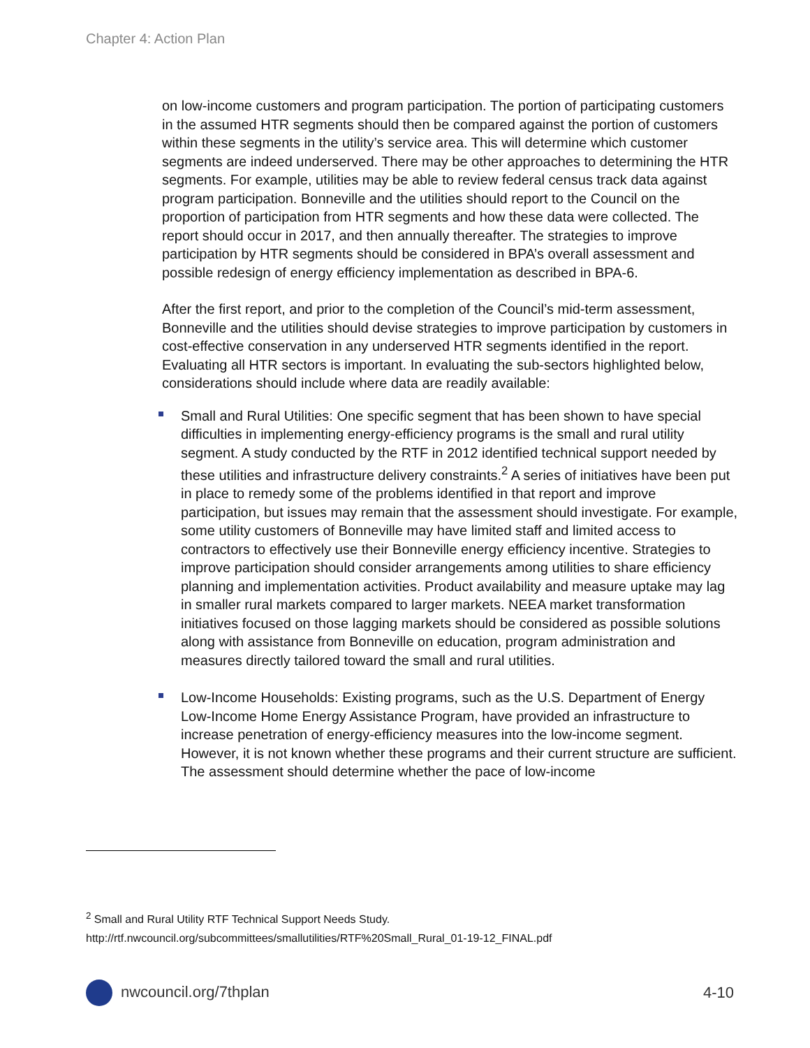Chapter 4: Action Plan
on low-income customers and program participation. The portion of participating customers in the assumed HTR segments should then be compared against the portion of customers within these segments in the utility’s service area. This will determine which customer segments are indeed underserved. There may be other approaches to determining the HTR segments. For example, utilities may be able to review federal census track data against program participation. Bonneville and the utilities should report to the Council on the proportion of participation from HTR segments and how these data were collected. The report should occur in 2017, and then annually thereafter. The strategies to improve participation by HTR segments should be considered in BPA’s overall assessment and possible redesign of energy efficiency implementation as described in BPA-6.
After the first report, and prior to the completion of the Council’s mid-term assessment, Bonneville and the utilities should devise strategies to improve participation by customers in cost-effective conservation in any underserved HTR segments identified in the report.
Evaluating all HTR sectors is important. In evaluating the sub-sectors highlighted below, considerations should include where data are readily available:
Small and Rural Utilities: One specific segment that has been shown to have special difficulties in implementing energy-efficiency programs is the small and rural utility segment. A study conducted by the RTF in 2012 identified technical support needed by these utilities and infrastructure delivery constraints.<sup>2</sup> A series of initiatives have been put in place to remedy some of the problems identified in that report and improve participation, but issues may remain that the assessment should investigate. For example, some utility customers of Bonneville may have limited staff and limited access to contractors to effectively use their Bonneville energy efficiency incentive. Strategies to improve participation should consider arrangements among utilities to share efficiency planning and implementation activities. Product availability and measure uptake may lag in smaller rural markets compared to larger markets. NEEA market transformation initiatives focused on those lagging markets should be considered as possible solutions along with assistance from Bonneville on education, program administration and measures directly tailored toward the small and rural utilities.
Low-Income Households: Existing programs, such as the U.S. Department of Energy Low-Income Home Energy Assistance Program, have provided an infrastructure to increase penetration of energy-efficiency measures into the low-income segment. However, it is not known whether these programs and their current structure are sufficient. The assessment should determine whether the pace of low-income
<sup>2</sup> Small and Rural Utility RTF Technical Support Needs Study.
http://rtf.nwcouncil.org/subcommittees/smallutilities/RTF%20Small_Rural_01-19-12_FINAL.pdf
nwcouncil.org/7thplan 4-10